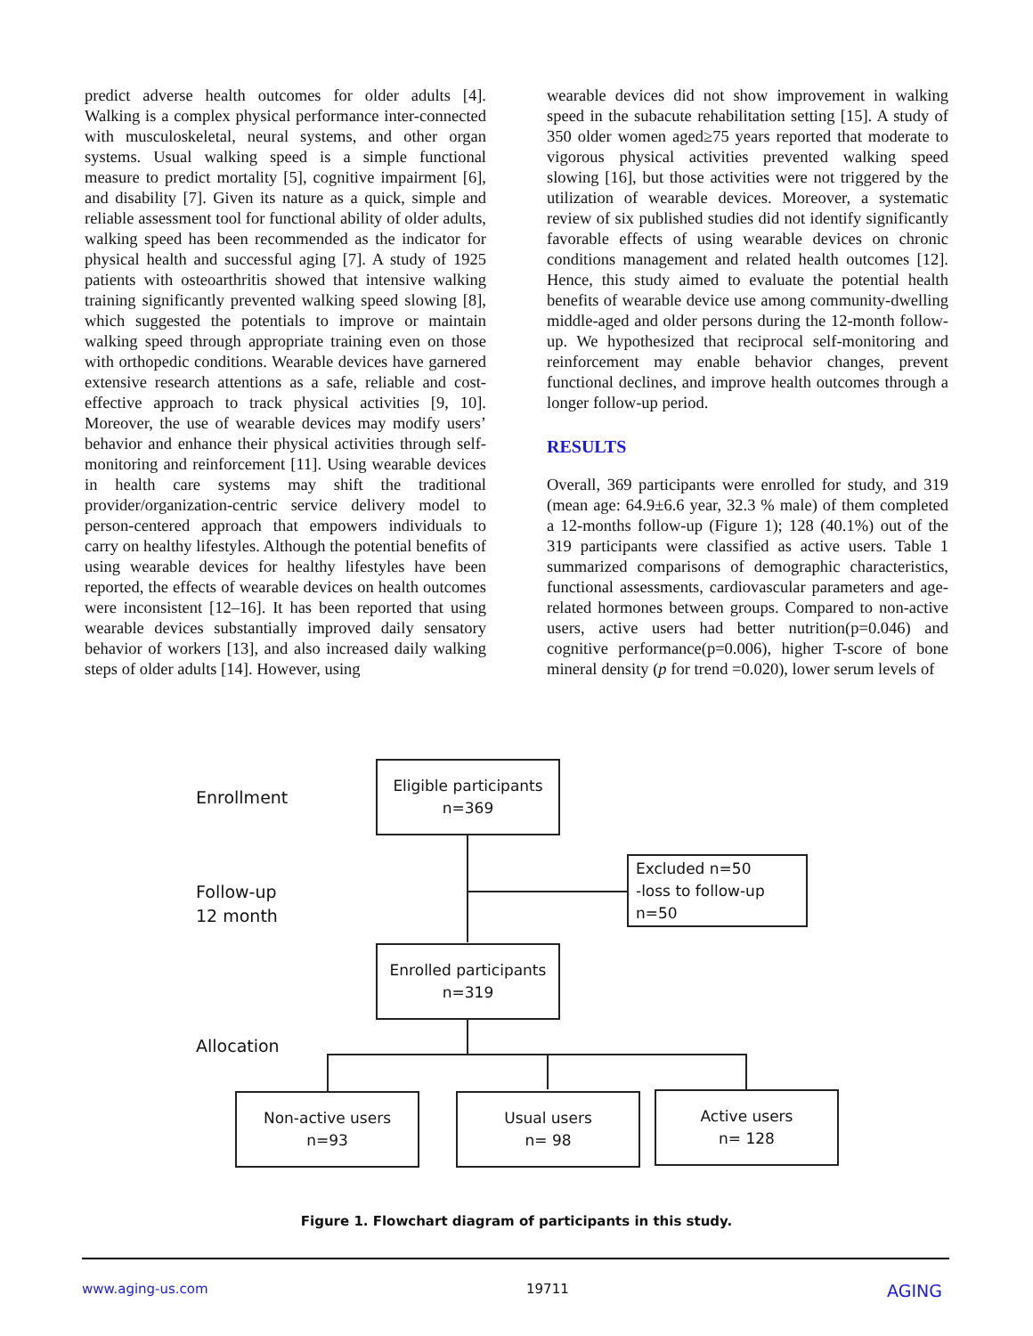predict adverse health outcomes for older adults [4]. Walking is a complex physical performance inter-connected with musculoskeletal, neural systems, and other organ systems. Usual walking speed is a simple functional measure to predict mortality [5], cognitive impairment [6], and disability [7]. Given its nature as a quick, simple and reliable assessment tool for functional ability of older adults, walking speed has been recommended as the indicator for physical health and successful aging [7]. A study of 1925 patients with osteoarthritis showed that intensive walking training significantly prevented walking speed slowing [8], which suggested the potentials to improve or maintain walking speed through appropriate training even on those with orthopedic conditions. Wearable devices have garnered extensive research attentions as a safe, reliable and cost-effective approach to track physical activities [9, 10]. Moreover, the use of wearable devices may modify users’ behavior and enhance their physical activities through self-monitoring and reinforcement [11]. Using wearable devices in health care systems may shift the traditional provider/organization-centric service delivery model to person-centered approach that empowers individuals to carry on healthy lifestyles. Although the potential benefits of using wearable devices for healthy lifestyles have been reported, the effects of wearable devices on health outcomes were inconsistent [12–16]. It has been reported that using wearable devices substantially improved daily sensatory behavior of workers [13], and also increased daily walking steps of older adults [14]. However, using
wearable devices did not show improvement in walking speed in the subacute rehabilitation setting [15]. A study of 350 older women aged≥75 years reported that moderate to vigorous physical activities prevented walking speed slowing [16], but those activities were not triggered by the utilization of wearable devices. Moreover, a systematic review of six published studies did not identify significantly favorable effects of using wearable devices on chronic conditions management and related health outcomes [12]. Hence, this study aimed to evaluate the potential health benefits of wearable device use among community-dwelling middle-aged and older persons during the 12-month follow-up. We hypothesized that reciprocal self-monitoring and reinforcement may enable behavior changes, prevent functional declines, and improve health outcomes through a longer follow-up period.
RESULTS
Overall, 369 participants were enrolled for study, and 319 (mean age: 64.9±6.6 year, 32.3 % male) of them completed a 12-months follow-up (Figure 1); 128 (40.1%) out of the 319 participants were classified as active users. Table 1 summarized comparisons of demographic characteristics, functional assessments, cardiovascular parameters and age-related hormones between groups. Compared to non-active users, active users had better nutrition(p=0.046) and cognitive performance(p=0.006), higher T-score of bone mineral density (p for trend =0.020), lower serum levels of
Enrollment
Eligible participants
n=369
Follow-up
12 month
Excluded n=50
-loss to follow-up
n=50
Enrolled participants
n=319
Allocation
Non-active users
n=93
Usual users
n= 98
Active users
n= 128
Figure 1. Flowchart diagram of participants in this study.
www.aging-us.com 19711 AGING